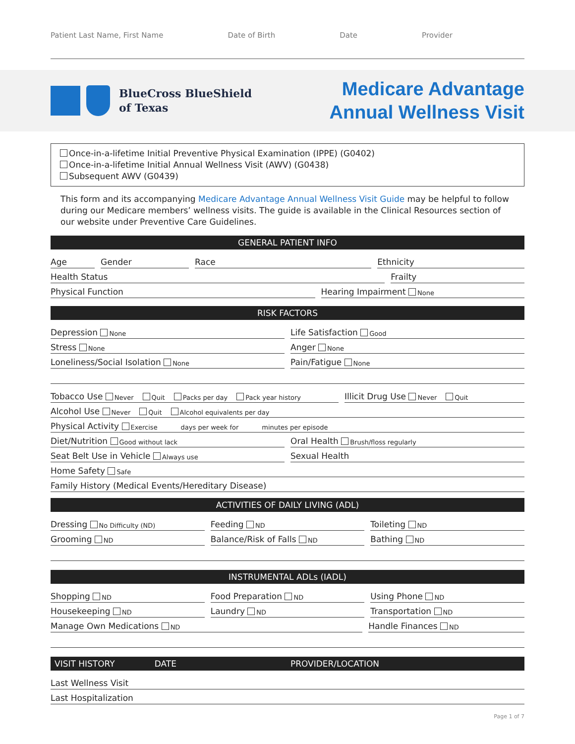Patient Last Name, First Name Date of Birth Date Provider
BlueCross BlueShield
of Texas
Medicare Advantage
Annual Wellness Visit
Once-in-a-lifetime Initial Preventive Physical Examination (IPPE) (G0402)
Once-in-a-lifetime Initial Annual Wellness Visit (AWV) (G0438)
Subsequent AWV (G0439)
This form and its accompanying Medicare Advantage Annual Wellness Visit Guide may be helpful to follow during our Medicare members’ wellness visits. The guide is available in the Clinical Resources section of our website under Preventive Care Guidelines.
GENERAL PATIENT INFO
Age
Gender
Race
Ethnicity
Health Status
Frailty
Physical Function
Hearing Impairment None
RISK FACTORS
Depression None
Life Satisfaction Good
Stress None
Anger None
Loneliness/Social Isolation None
Pain/Fatigue None
Tobacco Use Never Quit Packs per day Pack year history
Illicit Drug Use Never Quit
Alcohol Use Never Quit Alcohol equivalents per day
Physical Activity Exercise days per week for minutes per episode
Diet/Nutrition Good without lack
Oral Health Brush/floss regularly
Seat Belt Use in Vehicle Always use
Sexual Health
Home Safety Safe
Family History (Medical Events/Hereditary Disease)
ACTIVITIES OF DAILY LIVING (ADL)
Dressing No Difficulty (ND)
Feeding ND
Toileting ND
Grooming ND
Balance/Risk of Falls ND
Bathing ND
INSTRUMENTAL ADLs (IADL)
Shopping ND
Food Preparation ND
Using Phone ND
Housekeeping ND
Laundry ND
Transportation ND
Manage Own Medications ND
Handle Finances ND
VISIT HISTORY DATE PROVIDER/LOCATION
Last Wellness Visit
Last Hospitalization
Page 1 of 7